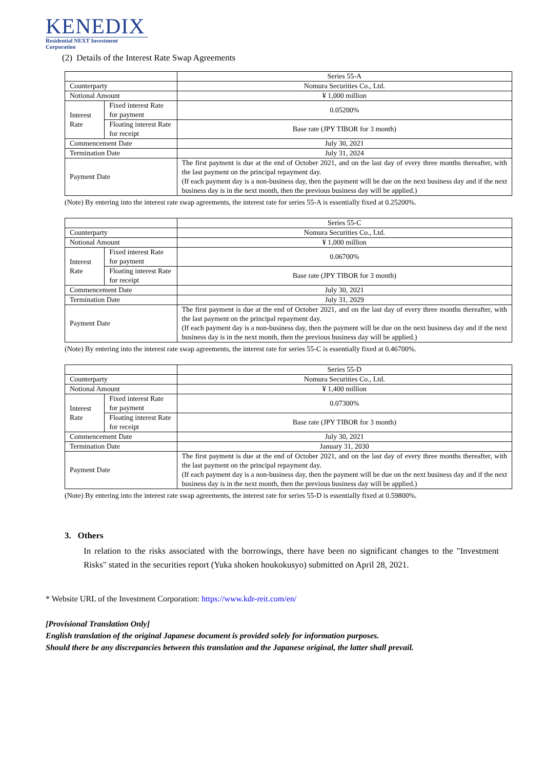KENEDIX
Residential NEXT Investment Corporation
(2) Details of the Interest Rate Swap Agreements
| | | Series 55-A |
| --- | --- | --- |
| Counterparty | | Nomura Securities Co., Ltd. |
| Notional Amount | | ¥ 1,000 million |
| Interest Rate | Fixed interest Rate for payment | 0.05200% |
| | Floating interest Rate for receipt | Base rate (JPY TIBOR for 3 month) |
| Commencement Date | | July 30, 2021 |
| Termination Date | | July 31, 2024 |
| Payment Date | | The first payment is due at the end of October 2021, and on the last day of every three months thereafter, with the last payment on the principal repayment day. (If each payment day is a non-business day, then the payment will be due on the next business day and if the next business day is in the next month, then the previous business day will be applied.) |
(Note) By entering into the interest rate swap agreements, the interest rate for series 55-A is essentially fixed at 0.25200%.
| | | Series 55-C |
| --- | --- | --- |
| Counterparty | | Nomura Securities Co., Ltd. |
| Notional Amount | | ¥ 1,000 million |
| Interest Rate | Fixed interest Rate for payment | 0.06700% |
| | Floating interest Rate for receipt | Base rate (JPY TIBOR for 3 month) |
| Commencement Date | | July 30, 2021 |
| Termination Date | | July 31, 2029 |
| Payment Date | | The first payment is due at the end of October 2021, and on the last day of every three months thereafter, with the last payment on the principal repayment day. (If each payment day is a non-business day, then the payment will be due on the next business day and if the next business day is in the next month, then the previous business day will be applied.) |
(Note) By entering into the interest rate swap agreements, the interest rate for series 55-C is essentially fixed at 0.46700%.
| | | Series 55-D |
| --- | --- | --- |
| Counterparty | | Nomura Securities Co., Ltd. |
| Notional Amount | | ¥ 1,400 million |
| Interest Rate | Fixed interest Rate for payment | 0.07300% |
| | Floating interest Rate for receipt | Base rate (JPY TIBOR for 3 month) |
| Commencement Date | | July 30, 2021 |
| Termination Date | | January 31, 2030 |
| Payment Date | | The first payment is due at the end of October 2021, and on the last day of every three months thereafter, with the last payment on the principal repayment day. (If each payment day is a non-business day, then the payment will be due on the next business day and if the next business day is in the next month, then the previous business day will be applied.) |
(Note) By entering into the interest rate swap agreements, the interest rate for series 55-D is essentially fixed at 0.59800%.
3. Others
In relation to the risks associated with the borrowings, there have been no significant changes to the "Investment Risks" stated in the securities report (Yuka shoken houkokusyo) submitted on April 28, 2021.
* Website URL of the Investment Corporation: https://www.kdr-reit.com/en/
[Provisional Translation Only]
English translation of the original Japanese document is provided solely for information purposes.
Should there be any discrepancies between this translation and the Japanese original, the latter shall prevail.